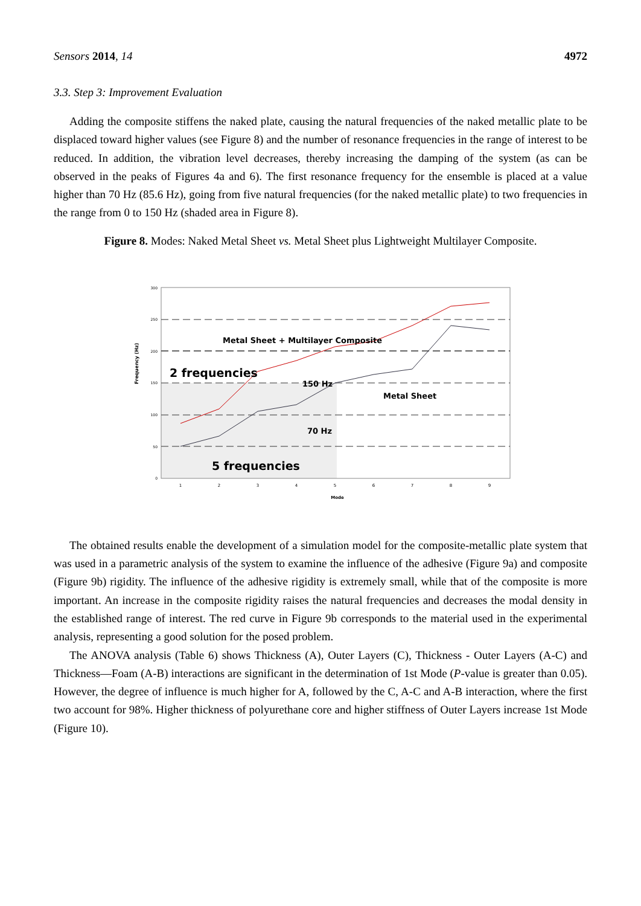Sensors 2014, 14 4972
3.3. Step 3: Improvement Evaluation
Adding the composite stiffens the naked plate, causing the natural frequencies of the naked metallic plate to be displaced toward higher values (see Figure 8) and the number of resonance frequencies in the range of interest to be reduced. In addition, the vibration level decreases, thereby increasing the damping of the system (as can be observed in the peaks of Figures 4a and 6). The first resonance frequency for the ensemble is placed at a value higher than 70 Hz (85.6 Hz), going from five natural frequencies (for the naked metallic plate) to two frequencies in the range from 0 to 150 Hz (shaded area in Figure 8).
Figure 8. Modes: Naked Metal Sheet vs. Metal Sheet plus Lightweight Multilayer Composite.
0
50
100
150
200
250
300
1
2
3
4
5
6
7
8
9
Mode
Frequency (Hz)
Metal Sheet + Multilayer Composite
Metal Sheet
150 Hz
70 Hz
2 frequencies
5 frequencies
The obtained results enable the development of a simulation model for the composite-metallic plate system that was used in a parametric analysis of the system to examine the influence of the adhesive (Figure 9a) and composite (Figure 9b) rigidity. The influence of the adhesive rigidity is extremely small, while that of the composite is more important. An increase in the composite rigidity raises the natural frequencies and decreases the modal density in the established range of interest. The red curve in Figure 9b corresponds to the material used in the experimental analysis, representing a good solution for the posed problem.
The ANOVA analysis (Table 6) shows Thickness (A), Outer Layers (C), Thickness - Outer Layers (A-C) and Thickness—Foam (A-B) interactions are significant in the determination of 1st Mode (P-value is greater than 0.05). However, the degree of influence is much higher for A, followed by the C, A-C and A-B interaction, where the first two account for 98%. Higher thickness of polyurethane core and higher stiffness of Outer Layers increase 1st Mode (Figure 10).